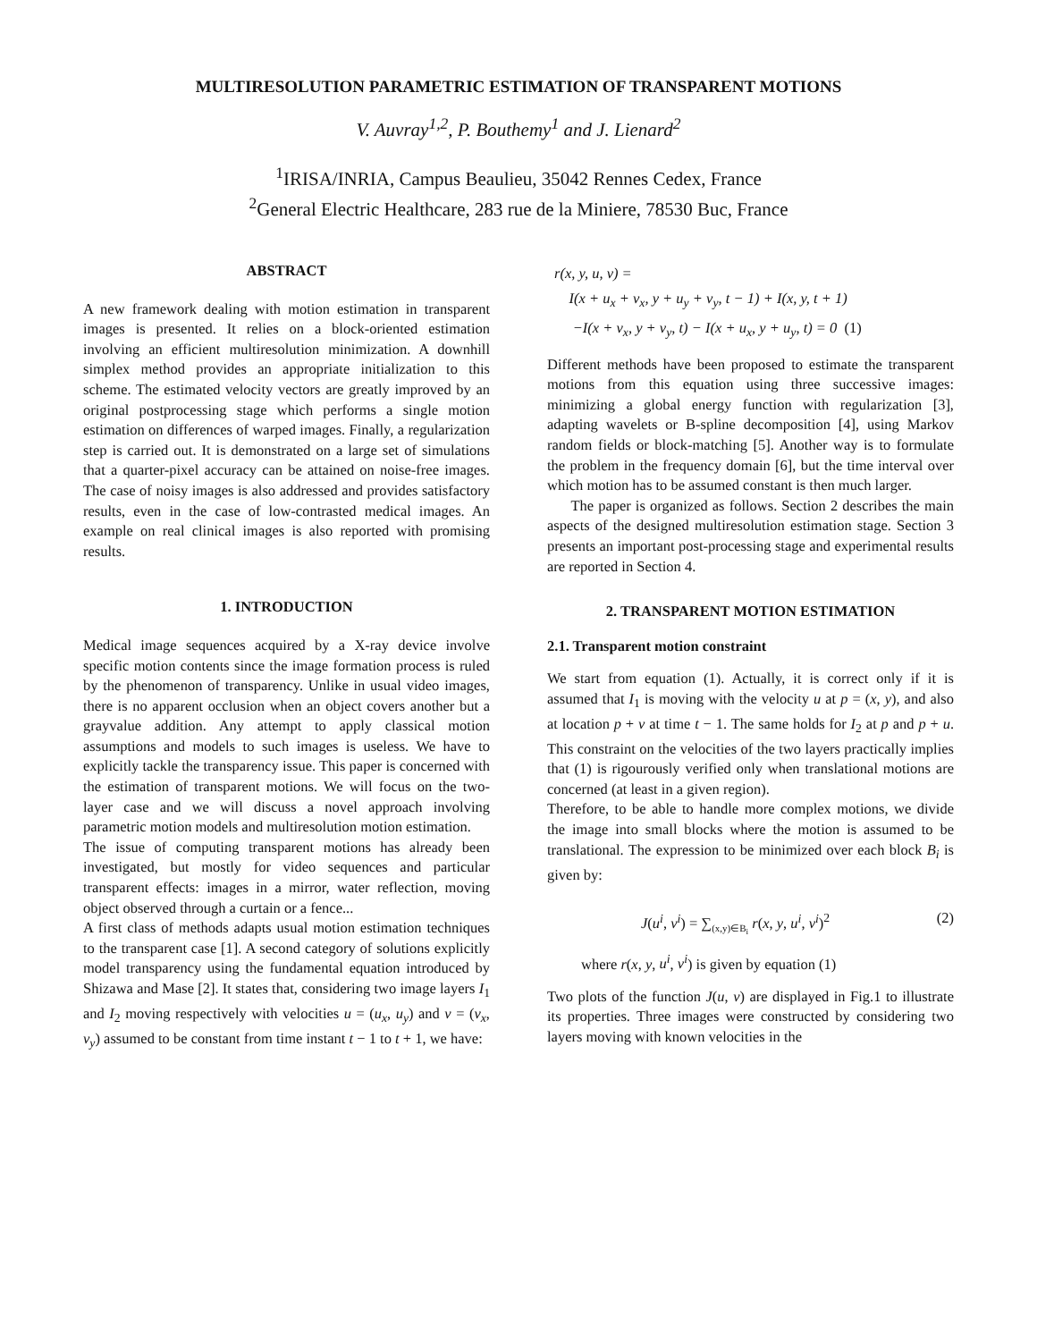MULTIRESOLUTION PARAMETRIC ESTIMATION OF TRANSPARENT MOTIONS
V. Auvray<sup>1,2</sup>, P. Bouthemy<sup>1</sup> and J. Lienard<sup>2</sup>
<sup>1</sup> IRISA/INRIA, Campus Beaulieu, 35042 Rennes Cedex, France
<sup>2</sup> General Electric Healthcare, 283 rue de la Miniere, 78530 Buc, France
ABSTRACT
A new framework dealing with motion estimation in transparent images is presented. It relies on a block-oriented estimation involving an efficient multiresolution minimization. A downhill simplex method provides an appropriate initialization to this scheme. The estimated velocity vectors are greatly improved by an original postprocessing stage which performs a single motion estimation on differences of warped images. Finally, a regularization step is carried out. It is demonstrated on a large set of simulations that a quarter-pixel accuracy can be attained on noise-free images. The case of noisy images is also addressed and provides satisfactory results, even in the case of low-contrasted medical images. An example on real clinical images is also reported with promising results.
1. INTRODUCTION
Medical image sequences acquired by a X-ray device involve specific motion contents since the image formation process is ruled by the phenomenon of transparency. Unlike in usual video images, there is no apparent occlusion when an object covers another but a grayvalue addition. Any attempt to apply classical motion assumptions and models to such images is useless. We have to explicitly tackle the transparency issue. This paper is concerned with the estimation of transparent motions. We will focus on the two-layer case and we will discuss a novel approach involving parametric motion models and multiresolution motion estimation.
The issue of computing transparent motions has already been investigated, but mostly for video sequences and particular transparent effects: images in a mirror, water reflection, moving object observed through a curtain or a fence...
A first class of methods adapts usual motion estimation techniques to the transparent case [1]. A second category of solutions explicitly model transparency using the fundamental equation introduced by Shizawa and Mase [2]. It states that, considering two image layers I<sub>1</sub> and I<sub>2</sub> moving respectively with velocities u = (u<sub>x</sub>, u<sub>y</sub>) and v = (v<sub>x</sub>, v<sub>y</sub>) assumed to be constant from time instant t − 1 to t + 1, we have:
r(x, y, u, v) =
I(x + u<sub>x</sub> + v<sub>x</sub>, y + u<sub>y</sub> + v<sub>y</sub>, t − 1) + I(x, y, t + 1)
−I(x + v<sub>x</sub>, y + v<sub>y</sub>, t) − I(x + u<sub>x</sub>, y + u<sub>y</sub>, t) = 0 (1)
Different methods have been proposed to estimate the transparent motions from this equation using three successive images: minimizing a global energy function with regularization [3], adapting wavelets or B-spline decomposition [4], using Markov random fields or block-matching [5]. Another way is to formulate the problem in the frequency domain [6], but the time interval over which motion has to be assumed constant is then much larger.
The paper is organized as follows. Section 2 describes the main aspects of the designed multiresolution estimation stage. Section 3 presents an important post-processing stage and experimental results are reported in Section 4.
2. TRANSPARENT MOTION ESTIMATION
2.1. Transparent motion constraint
We start from equation (1). Actually, it is correct only if it is assumed that I<sub>1</sub> is moving with the velocity u at p = (x, y), and also at location p + v at time t − 1. The same holds for I<sub>2</sub> at p and p + u. This constraint on the velocities of the two layers practically implies that (1) is rigourously verified only when translational motions are concerned (at least in a given region).
Therefore, to be able to handle more complex motions, we divide the image into small blocks where the motion is assumed to be translational. The expression to be minimized over each block B<sub>i</sub> is given by:
J(u<sup>i</sup>, v<sup>i</sup>) = ∑<sub>(x,y)∈B<sub>i</sub></sub> r(x, y, u<sup>i</sup>, v<sup>i</sup>)<sup>2</sup> (2)
where r(x, y, u<sup>i</sup>, v<sup>i</sup>) is given by equation (1)
Two plots of the function J(u, v) are displayed in Fig.1 to illustrate its properties. Three images were constructed by considering two layers moving with known velocities in the